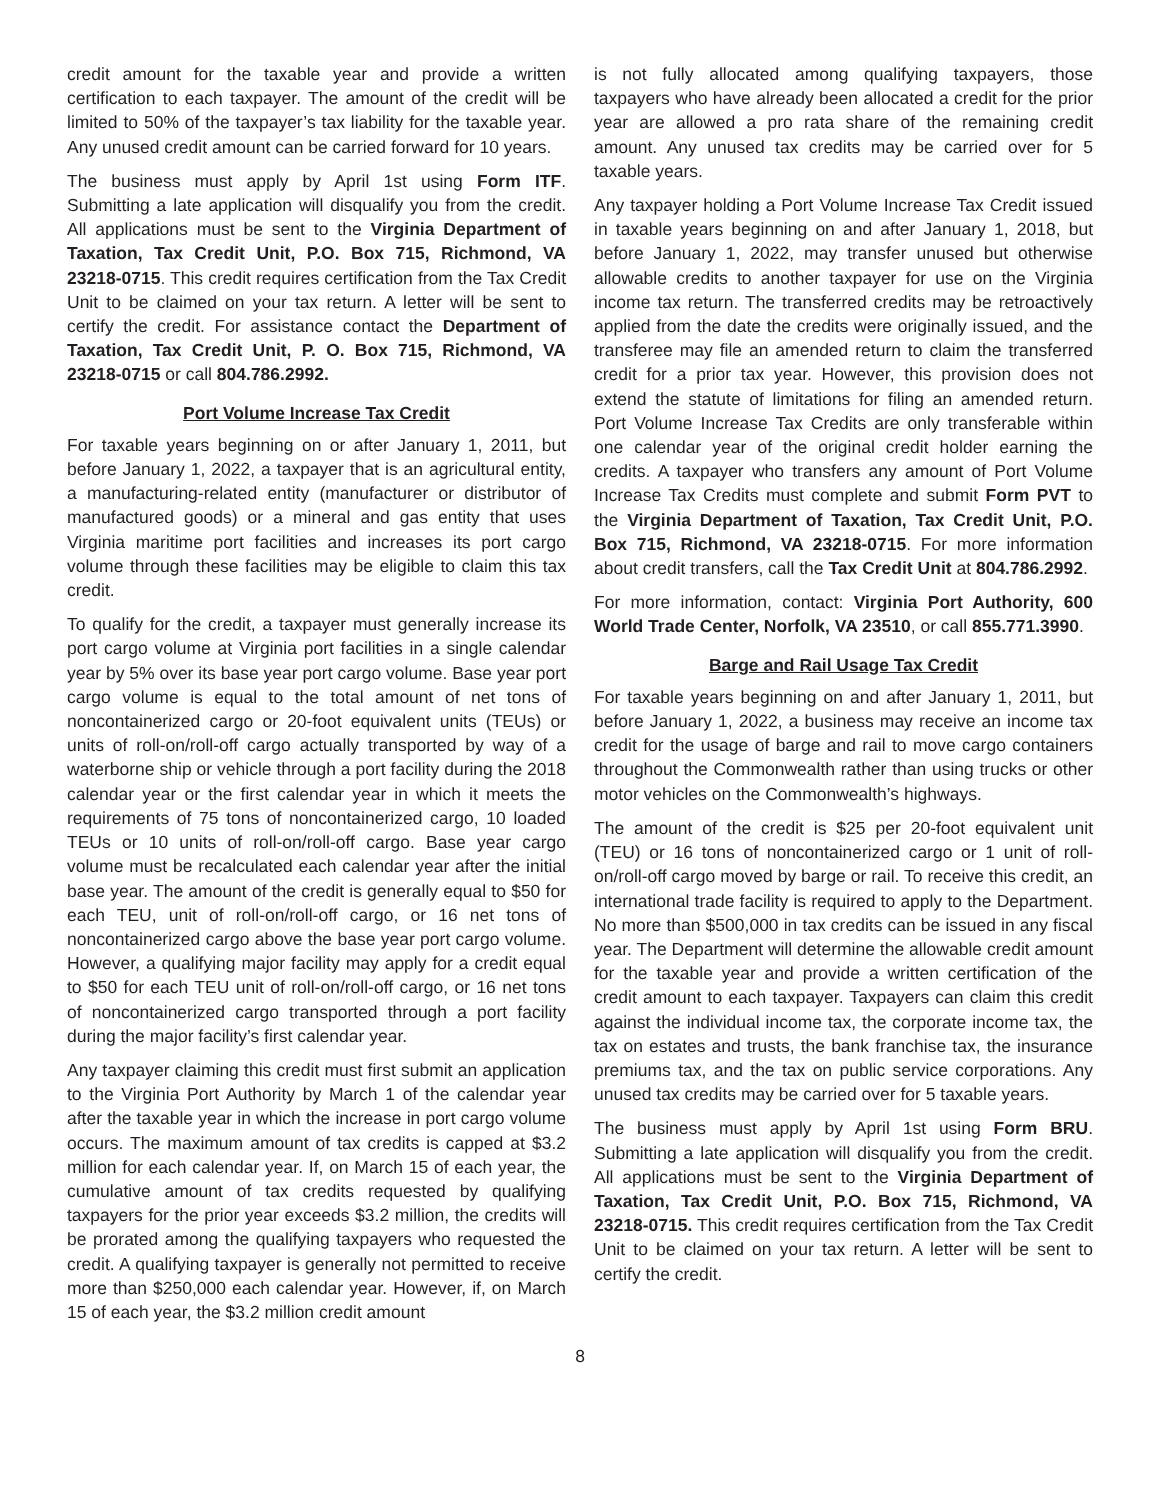credit amount for the taxable year and provide a written certification to each taxpayer. The amount of the credit will be limited to 50% of the taxpayer’s tax liability for the taxable year. Any unused credit amount can be carried forward for 10 years.
The business must apply by April 1st using Form ITF. Submitting a late application will disqualify you from the credit. All applications must be sent to the Virginia Department of Taxation, Tax Credit Unit, P.O. Box 715, Richmond, VA 23218-0715. This credit requires certification from the Tax Credit Unit to be claimed on your tax return. A letter will be sent to certify the credit. For assistance contact the Department of Taxation, Tax Credit Unit, P. O. Box 715, Richmond, VA 23218-0715 or call 804.786.2992.
Port Volume Increase Tax Credit
For taxable years beginning on or after January 1, 2011, but before January 1, 2022, a taxpayer that is an agricultural entity, a manufacturing-related entity (manufacturer or distributor of manufactured goods) or a mineral and gas entity that uses Virginia maritime port facilities and increases its port cargo volume through these facilities may be eligible to claim this tax credit.
To qualify for the credit, a taxpayer must generally increase its port cargo volume at Virginia port facilities in a single calendar year by 5% over its base year port cargo volume. Base year port cargo volume is equal to the total amount of net tons of noncontainerized cargo or 20-foot equivalent units (TEUs) or units of roll-on/roll-off cargo actually transported by way of a waterborne ship or vehicle through a port facility during the 2018 calendar year or the first calendar year in which it meets the requirements of 75 tons of noncontainerized cargo, 10 loaded TEUs or 10 units of roll-on/roll-off cargo. Base year cargo volume must be recalculated each calendar year after the initial base year. The amount of the credit is generally equal to $50 for each TEU, unit of roll-on/roll-off cargo, or 16 net tons of noncontainerized cargo above the base year port cargo volume. However, a qualifying major facility may apply for a credit equal to $50 for each TEU unit of roll-on/roll-off cargo, or 16 net tons of noncontainerized cargo transported through a port facility during the major facility’s first calendar year.
Any taxpayer claiming this credit must first submit an application to the Virginia Port Authority by March 1 of the calendar year after the taxable year in which the increase in port cargo volume occurs. The maximum amount of tax credits is capped at $3.2 million for each calendar year. If, on March 15 of each year, the cumulative amount of tax credits requested by qualifying taxpayers for the prior year exceeds $3.2 million, the credits will be prorated among the qualifying taxpayers who requested the credit. A qualifying taxpayer is generally not permitted to receive more than $250,000 each calendar year. However, if, on March 15 of each year, the $3.2 million credit amount
is not fully allocated among qualifying taxpayers, those taxpayers who have already been allocated a credit for the prior year are allowed a pro rata share of the remaining credit amount. Any unused tax credits may be carried over for 5 taxable years.
Any taxpayer holding a Port Volume Increase Tax Credit issued in taxable years beginning on and after January 1, 2018, but before January 1, 2022, may transfer unused but otherwise allowable credits to another taxpayer for use on the Virginia income tax return. The transferred credits may be retroactively applied from the date the credits were originally issued, and the transferee may file an amended return to claim the transferred credit for a prior tax year. However, this provision does not extend the statute of limitations for filing an amended return. Port Volume Increase Tax Credits are only transferable within one calendar year of the original credit holder earning the credits. A taxpayer who transfers any amount of Port Volume Increase Tax Credits must complete and submit Form PVT to the Virginia Department of Taxation, Tax Credit Unit, P.O. Box 715, Richmond, VA 23218-0715. For more information about credit transfers, call the Tax Credit Unit at 804.786.2992.
For more information, contact: Virginia Port Authority, 600 World Trade Center, Norfolk, VA 23510, or call 855.771.3990.
Barge and Rail Usage Tax Credit
For taxable years beginning on and after January 1, 2011, but before January 1, 2022, a business may receive an income tax credit for the usage of barge and rail to move cargo containers throughout the Commonwealth rather than using trucks or other motor vehicles on the Commonwealth’s highways.
The amount of the credit is $25 per 20-foot equivalent unit (TEU) or 16 tons of noncontainerized cargo or 1 unit of roll-on/roll-off cargo moved by barge or rail. To receive this credit, an international trade facility is required to apply to the Department. No more than $500,000 in tax credits can be issued in any fiscal year. The Department will determine the allowable credit amount for the taxable year and provide a written certification of the credit amount to each taxpayer. Taxpayers can claim this credit against the individual income tax, the corporate income tax, the tax on estates and trusts, the bank franchise tax, the insurance premiums tax, and the tax on public service corporations. Any unused tax credits may be carried over for 5 taxable years.
The business must apply by April 1st using Form BRU. Submitting a late application will disqualify you from the credit. All applications must be sent to the Virginia Department of Taxation, Tax Credit Unit, P.O. Box 715, Richmond, VA 23218-0715. This credit requires certification from the Tax Credit Unit to be claimed on your tax return. A letter will be sent to certify the credit.
8